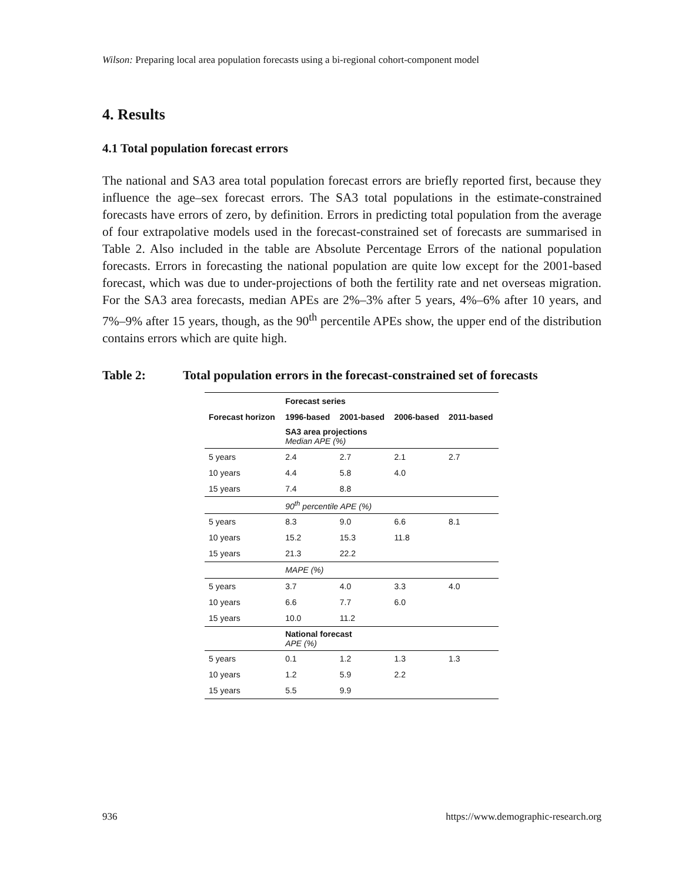Wilson: Preparing local area population forecasts using a bi-regional cohort-component model
4. Results
4.1 Total population forecast errors
The national and SA3 area total population forecast errors are briefly reported first, because they influence the age–sex forecast errors. The SA3 total populations in the estimate-constrained forecasts have errors of zero, by definition. Errors in predicting total population from the average of four extrapolative models used in the forecast-constrained set of forecasts are summarised in Table 2. Also included in the table are Absolute Percentage Errors of the national population forecasts. Errors in forecasting the national population are quite low except for the 2001-based forecast, which was due to under-projections of both the fertility rate and net overseas migration. For the SA3 area forecasts, median APEs are 2%–3% after 5 years, 4%–6% after 10 years, and 7%–9% after 15 years, though, as the 90<sup>th</sup> percentile APEs show, the upper end of the distribution contains errors which are quite high.
Table 2: Total population errors in the forecast-constrained set of forecasts
| | Forecast series | | | |
| --- | --- | --- | --- | --- |
| Forecast horizon | 1996-based | 2001-based | 2006-based | 2011-based |
| | SA3 area projections Median APE (%) | | | |
| 5 years | 2.4 | 2.7 | 2.1 | 2.7 |
| 10 years | 4.4 | 5.8 | 4.0 | |
| 15 years | 7.4 | 8.8 | | |
| | 90<sup>th</sup> percentile APE (%) | | | |
| 5 years | 8.3 | 9.0 | 6.6 | 8.1 |
| 10 years | 15.2 | 15.3 | 11.8 | |
| 15 years | 21.3 | 22.2 | | |
| | MAPE (%) | | | |
| 5 years | 3.7 | 4.0 | 3.3 | 4.0 |
| 10 years | 6.6 | 7.7 | 6.0 | |
| 15 years | 10.0 | 11.2 | | |
| | National forecast APE (%) | | | |
| 5 years | 0.1 | 1.2 | 1.3 | 1.3 |
| 10 years | 1.2 | 5.9 | 2.2 | |
| 15 years | 5.5 | 9.9 | | |
936 https://www.demographic-research.org